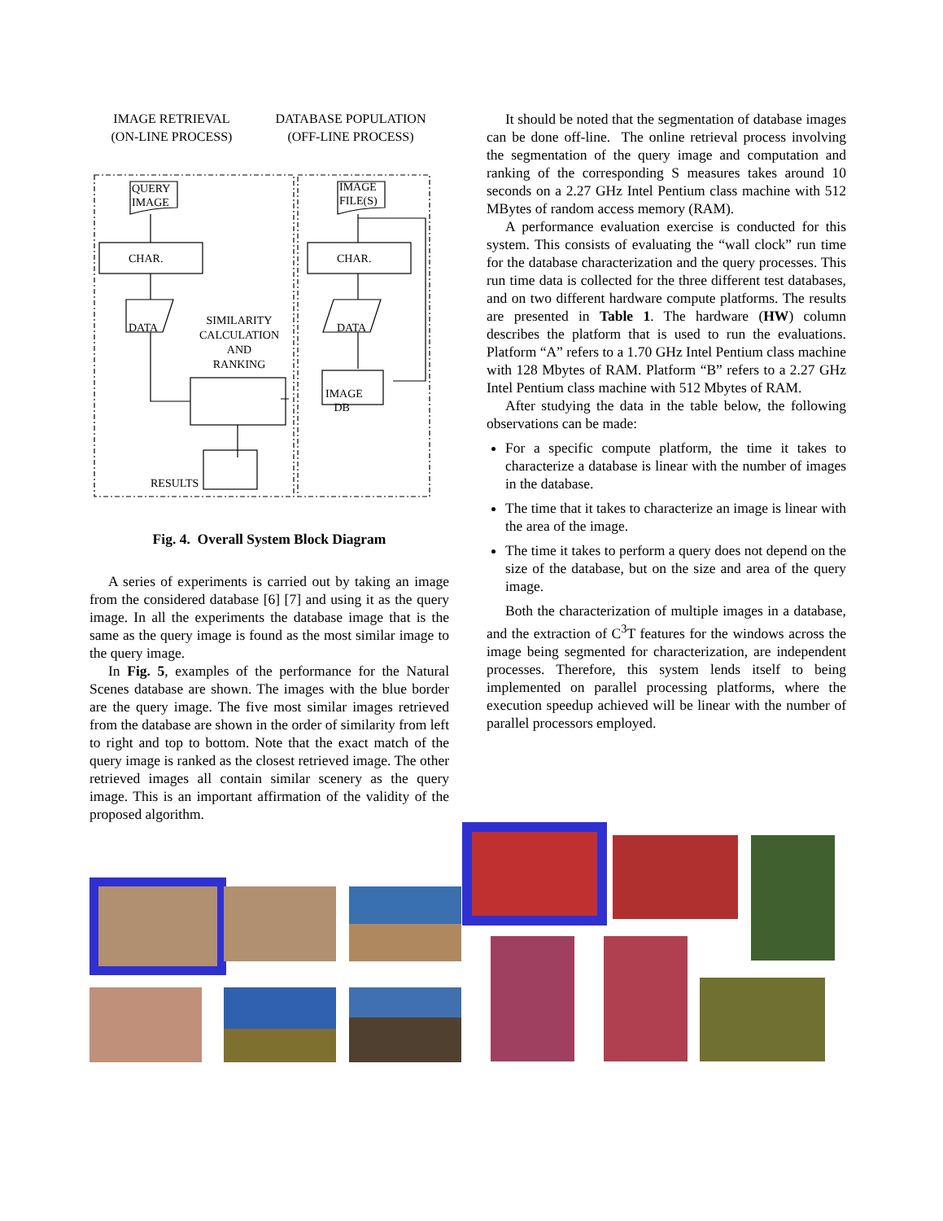IMAGE RETRIEVAL
(ON-LINE PROCESS)
DATABASE POPULATION
(OFF-LINE PROCESS)
QUERY
IMAGE
IMAGE
FILE(S)
CHAR. CHAR.
DATA DATA
SIMILARITY
CALCULATION
AND
RANKING
IMAGE
DB
RESULTS
Fig. 4. Overall System Block Diagram
A series of experiments is carried out by taking an image from the considered database [6] [7] and using it as the query image. In all the experiments the database image that is the same as the query image is found as the most similar image to the query image.
In Fig. 5, examples of the performance for the Natural Scenes database are shown. The images with the blue border are the query image. The five most similar images retrieved from the database are shown in the order of similarity from left to right and top to bottom. Note that the exact match of the query image is ranked as the closest retrieved image. The other retrieved images all contain similar scenery as the query image. This is an important affirmation of the validity of the proposed algorithm.
It should be noted that the segmentation of database images can be done off-line. The online retrieval process involving the segmentation of the query image and computation and ranking of the corresponding S measures takes around 10 seconds on a 2.27 GHz Intel Pentium class machine with 512 MBytes of random access memory (RAM).
A performance evaluation exercise is conducted for this system. This consists of evaluating the “wall clock” run time for the database characterization and the query processes. This run time data is collected for the three different test databases, and on two different hardware compute platforms. The results are presented in Table 1. The hardware (HW) column describes the platform that is used to run the evaluations. Platform “A” refers to a 1.70 GHz Intel Pentium class machine with 128 Mbytes of RAM. Platform “B” refers to a 2.27 GHz Intel Pentium class machine with 512 Mbytes of RAM.
After studying the data in the table below, the following observations can be made:
For a specific compute platform, the time it takes to characterize a database is linear with the number of images in the database.
The time that it takes to characterize an image is linear with the area of the image.
The time it takes to perform a query does not depend on the size of the database, but on the size and area of the query image.
Both the characterization of multiple images in a database, and the extraction of C<sup>3</sup>T features for the windows across the image being segmented for characterization, are independent processes. Therefore, this system lends itself to being implemented on parallel processing platforms, where the execution speedup achieved will be linear with the number of parallel processors employed.